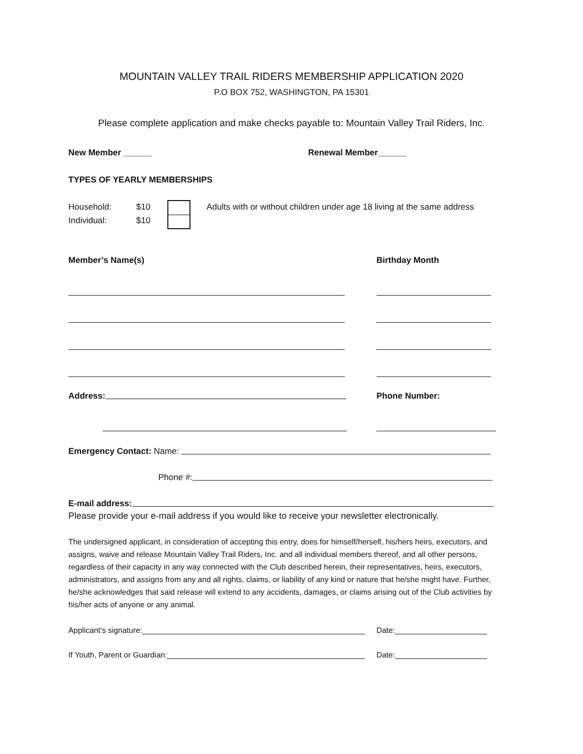MOUNTAIN VALLEY TRAIL RIDERS MEMBERSHIP APPLICATION 2020
P.O BOX 752, WASHINGTON, PA 15301
Please complete application and make checks payable to: Mountain Valley Trail Riders, Inc.
New Member ______ Renewal Member______
TYPES OF YEARLY MEMBERSHIPS
Household:
Individual:
$10
$10
Adults with or without children under age 18 living at the same address
Member’s Name(s) Birthday Month
Address: Phone Number:
Emergency Contact: Name:
Phone #:
E-mail address:
Please provide your e-mail address if you would like to receive your newsletter electronically.
The undersigned applicant, in consideration of accepting this entry, does for himself/herself, his/hers heirs, executors, and assigns, waive and release Mountain Valley Trail Riders, Inc. and all individual members thereof, and all other persons, regardless of their capacity in any way connected with the Club described herein, their representatives, heirs, executors, administrators, and assigns from any and all rights, claims, or liability of any kind or nature that he/she might have. Further, he/she acknowledges that said release will extend to any accidents, damages, or claims arising out of the Club activities by his/her acts of anyone or any animal.
Applicant’s signature: Date:
If Youth, Parent or Guardian: Date: